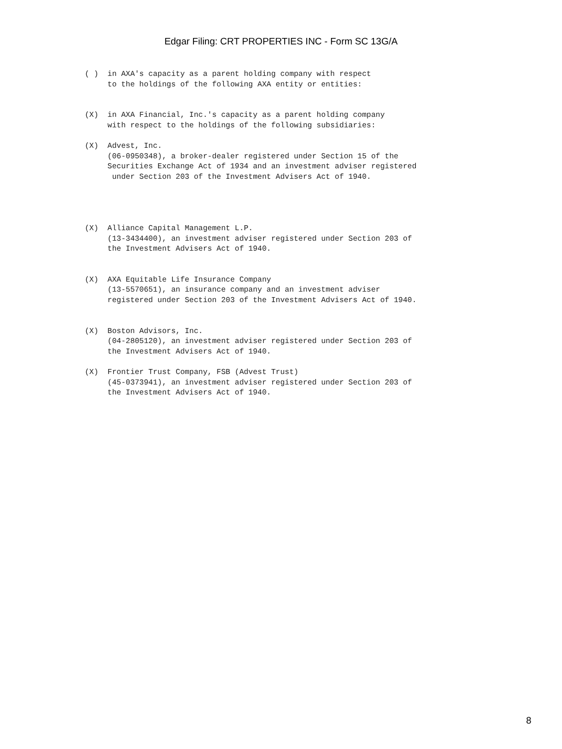Edgar Filing: CRT PROPERTIES INC - Form SC 13G/A
( )  in AXA's capacity as a parent holding company with respect
     to the holdings of the following AXA entity or entities:


(X)  in AXA Financial, Inc.'s capacity as a parent holding company
     with respect to the holdings of the following subsidiaries:

(X)  Advest, Inc.
     (06-0950348), a broker-dealer registered under Section 15 of the
     Securities Exchange Act of 1934 and an investment adviser registered
      under Section 203 of the Investment Advisers Act of 1940.




(X)  Alliance Capital Management L.P.
     (13-3434400), an investment adviser registered under Section 203 of
     the Investment Advisers Act of 1940.


(X)  AXA Equitable Life Insurance Company
     (13-5570651), an insurance company and an investment adviser
     registered under Section 203 of the Investment Advisers Act of 1940.


(X)  Boston Advisors, Inc.
     (04-2805120), an investment adviser registered under Section 203 of
     the Investment Advisers Act of 1940.

(X)  Frontier Trust Company, FSB (Advest Trust)
     (45-0373941), an investment adviser registered under Section 203 of
     the Investment Advisers Act of 1940.
8